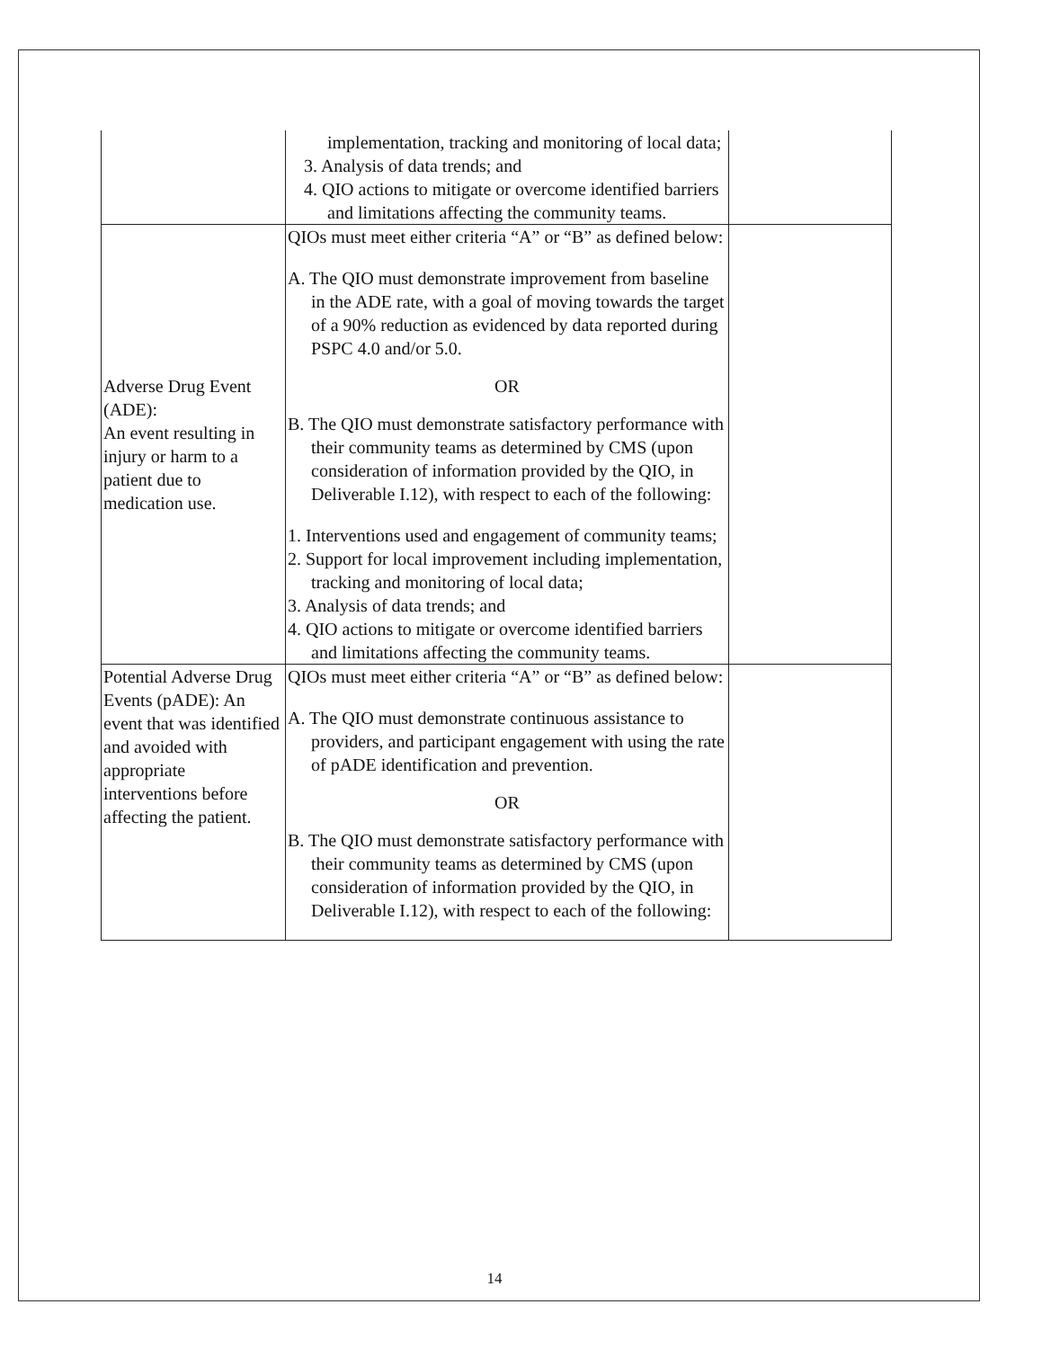| | implementation, tracking and monitoring of local data; 3. Analysis of data trends; and 4. QIO actions to mitigate or overcome identified barriers and limitations affecting the community teams. | |
| Adverse Drug Event (ADE): An event resulting in injury or harm to a patient due to medication use. | QIOs must meet either criteria “A” or “B” as defined below: A. The QIO must demonstrate improvement from baseline in the ADE rate, with a goal of moving towards the target of a 90% reduction as evidenced by data reported during PSPC 4.0 and/or 5.0. OR B. The QIO must demonstrate satisfactory performance with their community teams as determined by CMS (upon consideration of information provided by the QIO, in Deliverable I.12), with respect to each of the following: 1. Interventions used and engagement of community teams; 2. Support for local improvement including implementation, tracking and monitoring of local data; 3. Analysis of data trends; and 4. QIO actions to mitigate or overcome identified barriers and limitations affecting the community teams. | |
| Potential Adverse Drug Events (pADE): An event that was identified and avoided with appropriate interventions before affecting the patient. | QIOs must meet either criteria “A” or “B” as defined below: A. The QIO must demonstrate continuous assistance to providers, and participant engagement with using the rate of pADE identification and prevention. OR B. The QIO must demonstrate satisfactory performance with their community teams as determined by CMS (upon consideration of information provided by the QIO, in Deliverable I.12), with respect to each of the following: | |
14